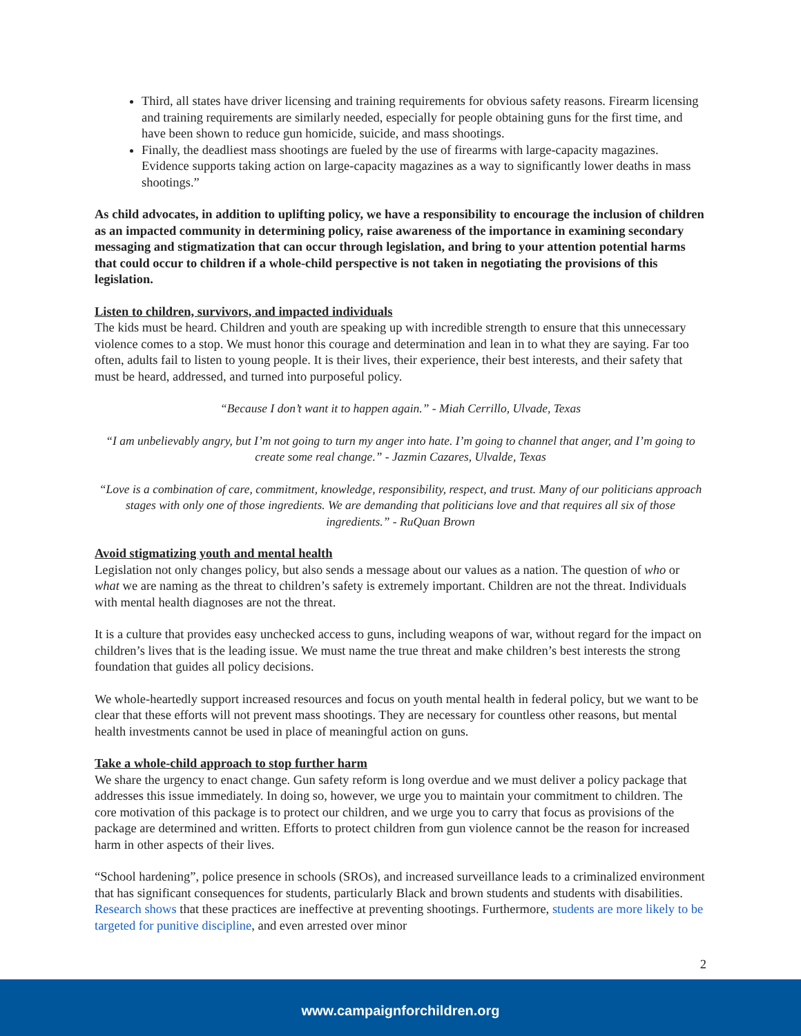Third, all states have driver licensing and training requirements for obvious safety reasons. Firearm licensing and training requirements are similarly needed, especially for people obtaining guns for the first time, and have been shown to reduce gun homicide, suicide, and mass shootings.
Finally, the deadliest mass shootings are fueled by the use of firearms with large-capacity magazines. Evidence supports taking action on large-capacity magazines as a way to significantly lower deaths in mass shootings.”
As child advocates, in addition to uplifting policy, we have a responsibility to encourage the inclusion of children as an impacted community in determining policy, raise awareness of the importance in examining secondary messaging and stigmatization that can occur through legislation, and bring to your attention potential harms that could occur to children if a whole-child perspective is not taken in negotiating the provisions of this legislation.
Listen to children, survivors, and impacted individuals
The kids must be heard. Children and youth are speaking up with incredible strength to ensure that this unnecessary violence comes to a stop. We must honor this courage and determination and lean in to what they are saying. Far too often, adults fail to listen to young people. It is their lives, their experience, their best interests, and their safety that must be heard, addressed, and turned into purposeful policy.
“Because I don’t want it to happen again.” - Miah Cerrillo, Ulvade, Texas
“I am unbelievably angry, but I’m not going to turn my anger into hate. I’m going to channel that anger, and I’m going to create some real change.” - Jazmin Cazares, Ulvalde, Texas
“Love is a combination of care, commitment, knowledge, responsibility, respect, and trust. Many of our politicians approach stages with only one of those ingredients. We are demanding that politicians love and that requires all six of those ingredients.” - RuQuan Brown
Avoid stigmatizing youth and mental health
Legislation not only changes policy, but also sends a message about our values as a nation. The question of who or what we are naming as the threat to children’s safety is extremely important. Children are not the threat. Individuals with mental health diagnoses are not the threat.
It is a culture that provides easy unchecked access to guns, including weapons of war, without regard for the impact on children’s lives that is the leading issue. We must name the true threat and make children’s best interests the strong foundation that guides all policy decisions.
We whole-heartedly support increased resources and focus on youth mental health in federal policy, but we want to be clear that these efforts will not prevent mass shootings. They are necessary for countless other reasons, but mental health investments cannot be used in place of meaningful action on guns.
Take a whole-child approach to stop further harm
We share the urgency to enact change. Gun safety reform is long overdue and we must deliver a policy package that addresses this issue immediately. In doing so, however, we urge you to maintain your commitment to children. The core motivation of this package is to protect our children, and we urge you to carry that focus as provisions of the package are determined and written. Efforts to protect children from gun violence cannot be the reason for increased harm in other aspects of their lives.
“School hardening”, police presence in schools (SROs), and increased surveillance leads to a criminalized environment that has significant consequences for students, particularly Black and brown students and students with disabilities. Research shows that these practices are ineffective at preventing shootings. Furthermore, students are more likely to be targeted for punitive discipline, and even arrested over minor
2
www.campaignforchildren.org